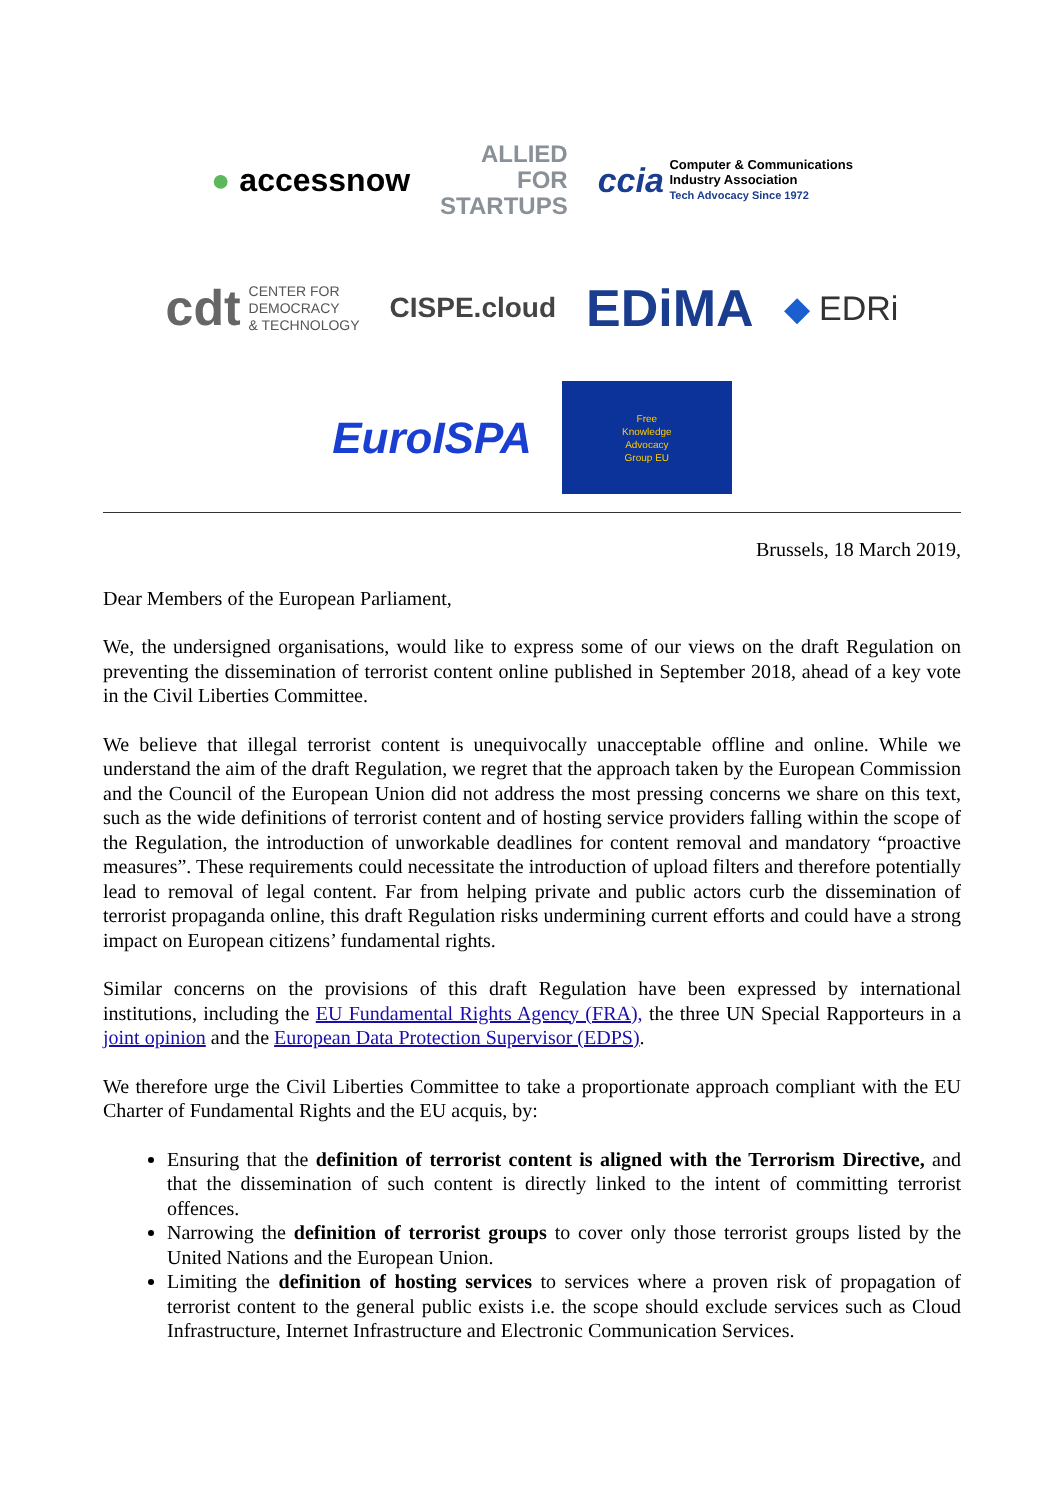● accessnow
ALLIED
FOR
STARTUPS
ccia Computer & Communications
Industry Association
Tech Advocacy Since 1972
cdt CENTER FOR
DEMOCRACY
& TECHNOLOGY
CISPE.cloud
EDiMA
◆ EDRi
EuroISPA
Free
Knowledge
Advocacy
Group EU
Brussels, 18 March 2019,
Dear Members of the European Parliament,
We, the undersigned organisations, would like to express some of our views on the draft Regulation on preventing the dissemination of terrorist content online published in September 2018, ahead of a key vote in the Civil Liberties Committee.
We believe that illegal terrorist content is unequivocally unacceptable offline and online. While we understand the aim of the draft Regulation, we regret that the approach taken by the European Commission and the Council of the European Union did not address the most pressing concerns we share on this text, such as the wide definitions of terrorist content and of hosting service providers falling within the scope of the Regulation, the introduction of unworkable deadlines for content removal and mandatory “proactive measures”. These requirements could necessitate the introduction of upload filters and therefore potentially lead to removal of legal content. Far from helping private and public actors curb the dissemination of terrorist propaganda online, this draft Regulation risks undermining current efforts and could have a strong impact on European citizens’ fundamental rights.
Similar concerns on the provisions of this draft Regulation have been expressed by international institutions, including the EU Fundamental Rights Agency (FRA), the three UN Special Rapporteurs in a joint opinion and the European Data Protection Supervisor (EDPS).
We therefore urge the Civil Liberties Committee to take a proportionate approach compliant with the EU Charter of Fundamental Rights and the EU acquis, by:
Ensuring that the definition of terrorist content is aligned with the Terrorism Directive, and that the dissemination of such content is directly linked to the intent of committing terrorist offences.
Narrowing the definition of terrorist groups to cover only those terrorist groups listed by the United Nations and the European Union.
Limiting the definition of hosting services to services where a proven risk of propagation of terrorist content to the general public exists i.e. the scope should exclude services such as Cloud Infrastructure, Internet Infrastructure and Electronic Communication Services.